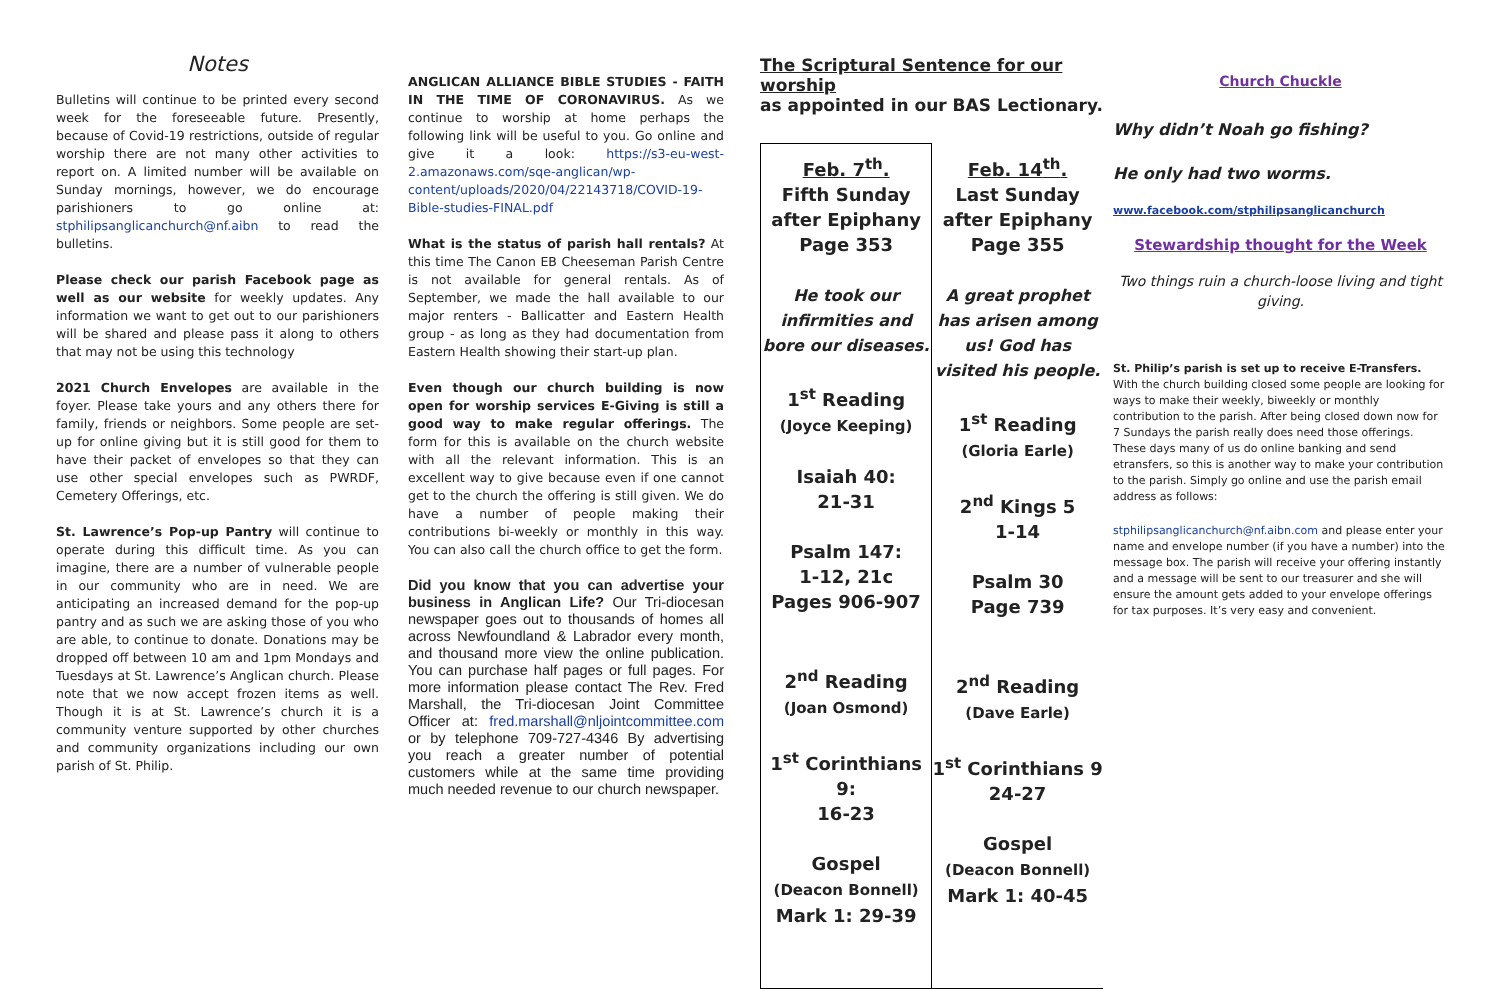Notes
Bulletins will continue to be printed every second week for the foreseeable future. Presently, because of Covid-19 restrictions, outside of regular worship there are not many other activities to report on. A limited number will be available on Sunday mornings, however, we do encourage parishioners to go online at: stphilipsanglicanchurch@nf.aibn to read the bulletins.
Please check our parish Facebook page as well as our website for weekly updates. Any information we want to get out to our parishioners will be shared and please pass it along to others that may not be using this technology
2021 Church Envelopes are available in the foyer. Please take yours and any others there for family, friends or neighbors. Some people are set-up for online giving but it is still good for them to have their packet of envelopes so that they can use other special envelopes such as PWRDF, Cemetery Offerings, etc.
St. Lawrence’s Pop-up Pantry will continue to operate during this difficult time. As you can imagine, there are a number of vulnerable people in our community who are in need. We are anticipating an increased demand for the pop-up pantry and as such we are asking those of you who are able, to continue to donate. Donations may be dropped off between 10 am and 1pm Mondays and Tuesdays at St. Lawrence’s Anglican church. Please note that we now accept frozen items as well. Though it is at St. Lawrence’s church it is a community venture supported by other churches and community organizations including our own parish of St. Philip.
ANGLICAN ALLIANCE BIBLE STUDIES - FAITH IN THE TIME OF CORONAVIRUS. As we continue to worship at home perhaps the following link will be useful to you. Go online and give it a look: https://s3-eu-west-2.amazonaws.com/sqe-anglican/wp-content/uploads/2020/04/22143718/COVID-19-Bible-studies-FINAL.pdf
What is the status of parish hall rentals? At this time The Canon EB Cheeseman Parish Centre is not available for general rentals. As of September, we made the hall available to our major renters - Ballicatter and Eastern Health group - as long as they had documentation from Eastern Health showing their start-up plan.
Even though our church building is now open for worship services E-Giving is still a good way to make regular offerings. The form for this is available on the church website with all the relevant information. This is an excellent way to give because even if one cannot get to the church the offering is still given. We do have a number of people making their contributions bi-weekly or monthly in this way. You can also call the church office to get the form.
Did you know that you can advertise your business in Anglican Life? Our Tri-diocesan newspaper goes out to thousands of homes all across Newfoundland & Labrador every month, and thousand more view the online publication. You can purchase half pages or full pages. For more information please contact The Rev. Fred Marshall, the Tri-diocesan Joint Committee Officer at: fred.marshall@nljointcommittee.com or by telephone 709-727-4346 By advertising you reach a greater number of potential customers while at the same time providing much needed revenue to our church newspaper.
The Scriptural Sentence for our worship
as appointed in our BAS Lectionary.
| Feb. 7<sup>th</sup>. Fifth Sunday after Epiphany Page 353 He took our infirmities and bore our diseases. 1<sup>st</sup> Reading (Joyce Keeping) Isaiah 40: 21-31 Psalm 147: 1-12, 21c Pages 906-907 2<sup>nd</sup> Reading (Joan Osmond) 1<sup>st</sup> Corinthians 9: 16-23 Gospel (Deacon Bonnell) Mark 1: 29-39 | Feb. 14<sup>th</sup>. Last Sunday after Epiphany Page 355 A great prophet has arisen among us! God has visited his people. 1<sup>st</sup> Reading (Gloria Earle) 2<sup>nd</sup> Kings 5 1-14 Psalm 30 Page 739 2<sup>nd</sup> Reading (Dave Earle) 1<sup>st</sup> Corinthians 9 24-27 Gospel (Deacon Bonnell) Mark 1: 40-45 |
Church Chuckle
Why didn’t Noah go fishing?
He only had two worms.
www.facebook.com/stphilipsanglicanchurch
Stewardship thought for the Week
Two things ruin a church-loose living and tight giving.
St. Philip’s parish is set up to receive E-Transfers. With the church building closed some people are looking for ways to make their weekly, biweekly or monthly contribution to the parish. After being closed down now for 7 Sundays the parish really does need those offerings. These days many of us do online banking and send etransfers, so this is another way to make your contribution to the parish. Simply go online and use the parish email address as follows:
stphilipsanglicanchurch@nf.aibn.com and please enter your name and envelope number (if you have a number) into the message box. The parish will receive your offering instantly and a message will be sent to our treasurer and she will ensure the amount gets added to your envelope offerings for tax purposes. It’s very easy and convenient.